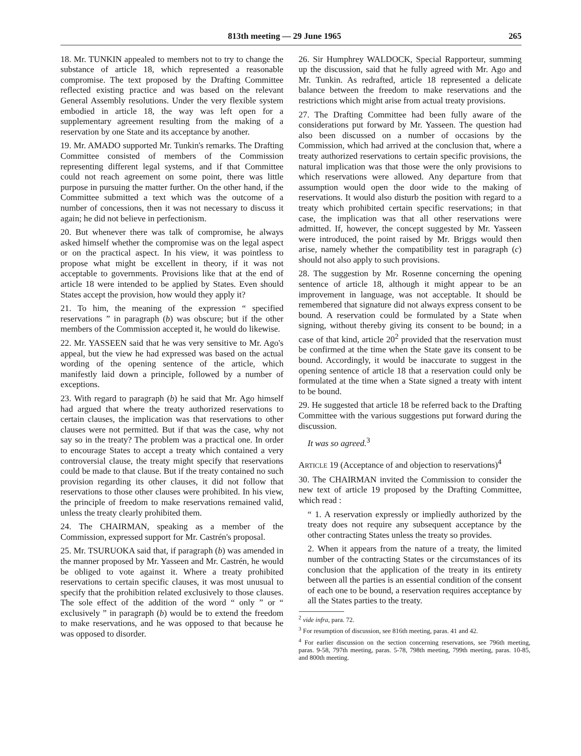813th meeting — 29 June 1965 265
18. Mr. TUNKIN appealed to members not to try to change the substance of article 18, which represented a reasonable compromise. The text proposed by the Drafting Committee reflected existing practice and was based on the relevant General Assembly resolutions. Under the very flexible system embodied in article 18, the way was left open for a supplementary agreement resulting from the making of a reservation by one State and its acceptance by another.
19. Mr. AMADO supported Mr. Tunkin's remarks. The Drafting Committee consisted of members of the Commission representing different legal systems, and if that Committee could not reach agreement on some point, there was little purpose in pursuing the matter further. On the other hand, if the Committee submitted a text which was the outcome of a number of concessions, then it was not necessary to discuss it again; he did not believe in perfectionism.
20. But whenever there was talk of compromise, he always asked himself whether the compromise was on the legal aspect or on the practical aspect. In his view, it was pointless to propose what might be excellent in theory, if it was not acceptable to governments. Provisions like that at the end of article 18 were intended to be applied by States. Even should States accept the provision, how would they apply it?
21. To him, the meaning of the expression “ specified reservations ” in paragraph (b) was obscure; but if the other members of the Commission accepted it, he would do likewise.
22. Mr. YASSEEN said that he was very sensitive to Mr. Ago's appeal, but the view he had expressed was based on the actual wording of the opening sentence of the article, which manifestly laid down a principle, followed by a number of exceptions.
23. With regard to paragraph (b) he said that Mr. Ago himself had argued that where the treaty authorized reservations to certain clauses, the implication was that reservations to other clauses were not permitted. But if that was the case, why not say so in the treaty? The problem was a practical one. In order to encourage States to accept a treaty which contained a very controversial clause, the treaty might specify that reservations could be made to that clause. But if the treaty contained no such provision regarding its other clauses, it did not follow that reservations to those other clauses were prohibited. In his view, the principle of freedom to make reservations remained valid, unless the treaty clearly prohibited them.
24. The CHAIRMAN, speaking as a member of the Commission, expressed support for Mr. Castrén's proposal.
25. Mr. TSURUOKA said that, if paragraph (b) was amended in the manner proposed by Mr. Yasseen and Mr. Castrén, he would be obliged to vote against it. Where a treaty prohibited reservations to certain specific clauses, it was most unusual to specify that the prohibition related exclusively to those clauses. The sole effect of the addition of the word “ only ” or “ exclusively ” in paragraph (b) would be to extend the freedom to make reservations, and he was opposed to that because he was opposed to disorder.
26. Sir Humphrey WALDOCK, Special Rapporteur, summing up the discussion, said that he fully agreed with Mr. Ago and Mr. Tunkin. As redrafted, article 18 represented a delicate balance between the freedom to make reservations and the restrictions which might arise from actual treaty provisions.
27. The Drafting Committee had been fully aware of the considerations put forward by Mr. Yasseen. The question had also been discussed on a number of occasions by the Commission, which had arrived at the conclusion that, where a treaty authorized reservations to certain specific provisions, the natural implication was that those were the only provisions to which reservations were allowed. Any departure from that assumption would open the door wide to the making of reservations. It would also disturb the position with regard to a treaty which prohibited certain specific reservations; in that case, the implication was that all other reservations were admitted. If, however, the concept suggested by Mr. Yasseen were introduced, the point raised by Mr. Briggs would then arise, namely whether the compatibility test in paragraph (c) should not also apply to such provisions.
28. The suggestion by Mr. Rosenne concerning the opening sentence of article 18, although it might appear to be an improvement in language, was not acceptable. It should be remembered that signature did not always express consent to be bound. A reservation could be formulated by a State when signing, without thereby giving its consent to be bound; in a case of that kind, article 20<sup>2</sup> provided that the reservation must be confirmed at the time when the State gave its consent to be bound. Accordingly, it would be inaccurate to suggest in the opening sentence of article 18 that a reservation could only be formulated at the time when a State signed a treaty with intent to be bound.
29. He suggested that article 18 be referred back to the Drafting Committee with the various suggestions put forward during the discussion.
It was so agreed.<sup>3</sup>
ARTICLE 19 (Acceptance of and objection to reservations)<sup>4</sup>
30. The CHAIRMAN invited the Commission to consider the new text of article 19 proposed by the Drafting Committee, which read :
“ 1. A reservation expressly or impliedly authorized by the treaty does not require any subsequent acceptance by the other contracting States unless the treaty so provides.
2. When it appears from the nature of a treaty, the limited number of the contracting States or the circumstances of its conclusion that the application of the treaty in its entirety between all the parties is an essential condition of the consent of each one to be bound, a reservation requires acceptance by all the States parties to the treaty.
<sup>2</sup> vide infra, para. 72.
<sup>3</sup> For resumption of discussion, see 816th meeting, paras. 41 and 42.
<sup>4</sup> For earlier discussion on the section concerning reservations, see 796th meeting, paras. 9-58, 797th meeting, paras. 5-78, 798th meeting, 799th meeting, paras. 10-85, and 800th meeting.